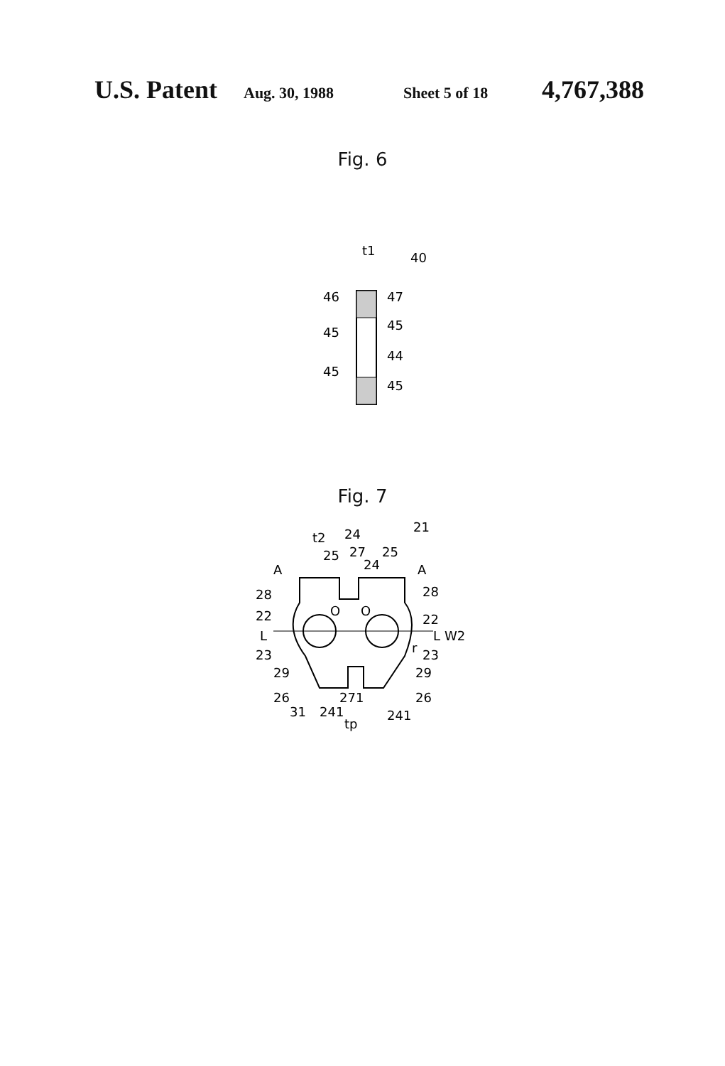U.S. Patent Aug. 30, 1988 Sheet 5 of 18 4,767,388
Fig. 6
t1
40
46
47
45
45
44
45
45
Fig. 7
t2
24
21
25
27
25
24
A
A
28
28
22
22
L
L
W2
O
O
r
23
23
29
29
26
26
271
31
241
241
tp